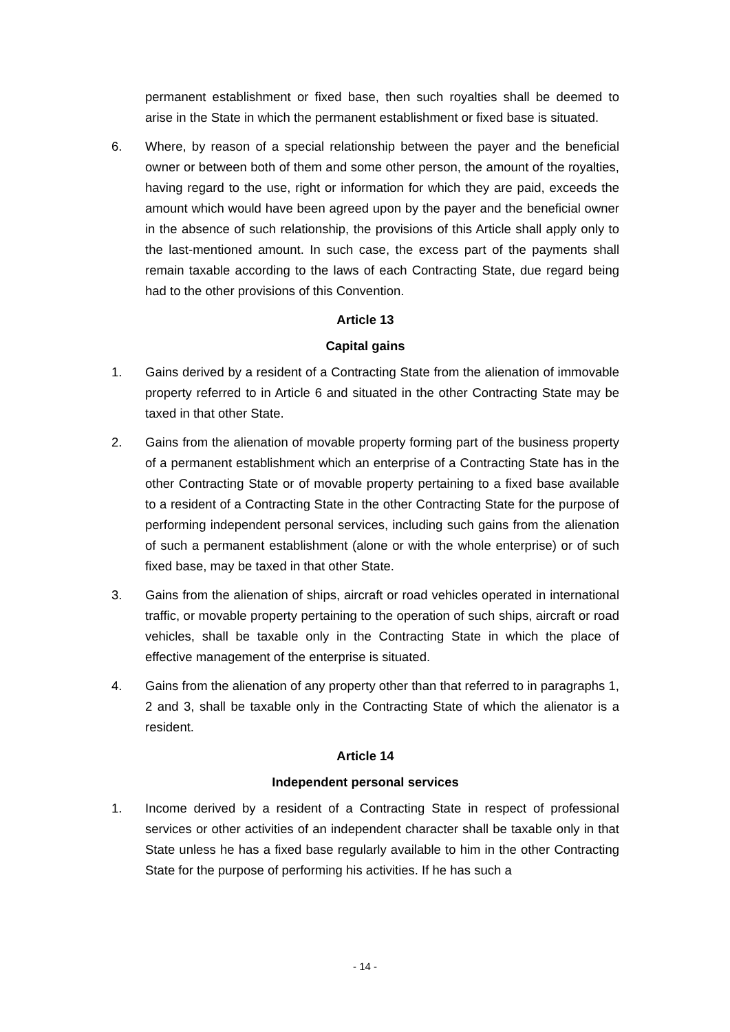permanent establishment or fixed base, then such royalties shall be deemed to arise in the State in which the permanent establishment or fixed base is situated.
6. Where, by reason of a special relationship between the payer and the beneficial owner or between both of them and some other person, the amount of the royalties, having regard to the use, right or information for which they are paid, exceeds the amount which would have been agreed upon by the payer and the beneficial owner in the absence of such relationship, the provisions of this Article shall apply only to the last-mentioned amount. In such case, the excess part of the payments shall remain taxable according to the laws of each Contracting State, due regard being had to the other provisions of this Convention.
Article 13
Capital gains
1. Gains derived by a resident of a Contracting State from the alienation of immovable property referred to in Article 6 and situated in the other Contracting State may be taxed in that other State.
2. Gains from the alienation of movable property forming part of the business property of a permanent establishment which an enterprise of a Contracting State has in the other Contracting State or of movable property pertaining to a fixed base available to a resident of a Contracting State in the other Contracting State for the purpose of performing independent personal services, including such gains from the alienation of such a permanent establishment (alone or with the whole enterprise) or of such fixed base, may be taxed in that other State.
3. Gains from the alienation of ships, aircraft or road vehicles operated in international traffic, or movable property pertaining to the operation of such ships, aircraft or road vehicles, shall be taxable only in the Contracting State in which the place of effective management of the enterprise is situated.
4. Gains from the alienation of any property other than that referred to in paragraphs 1, 2 and 3, shall be taxable only in the Contracting State of which the alienator is a resident.
Article 14
Independent personal services
1. Income derived by a resident of a Contracting State in respect of professional services or other activities of an independent character shall be taxable only in that State unless he has a fixed base regularly available to him in the other Contracting State for the purpose of performing his activities. If he has such a
- 14 -